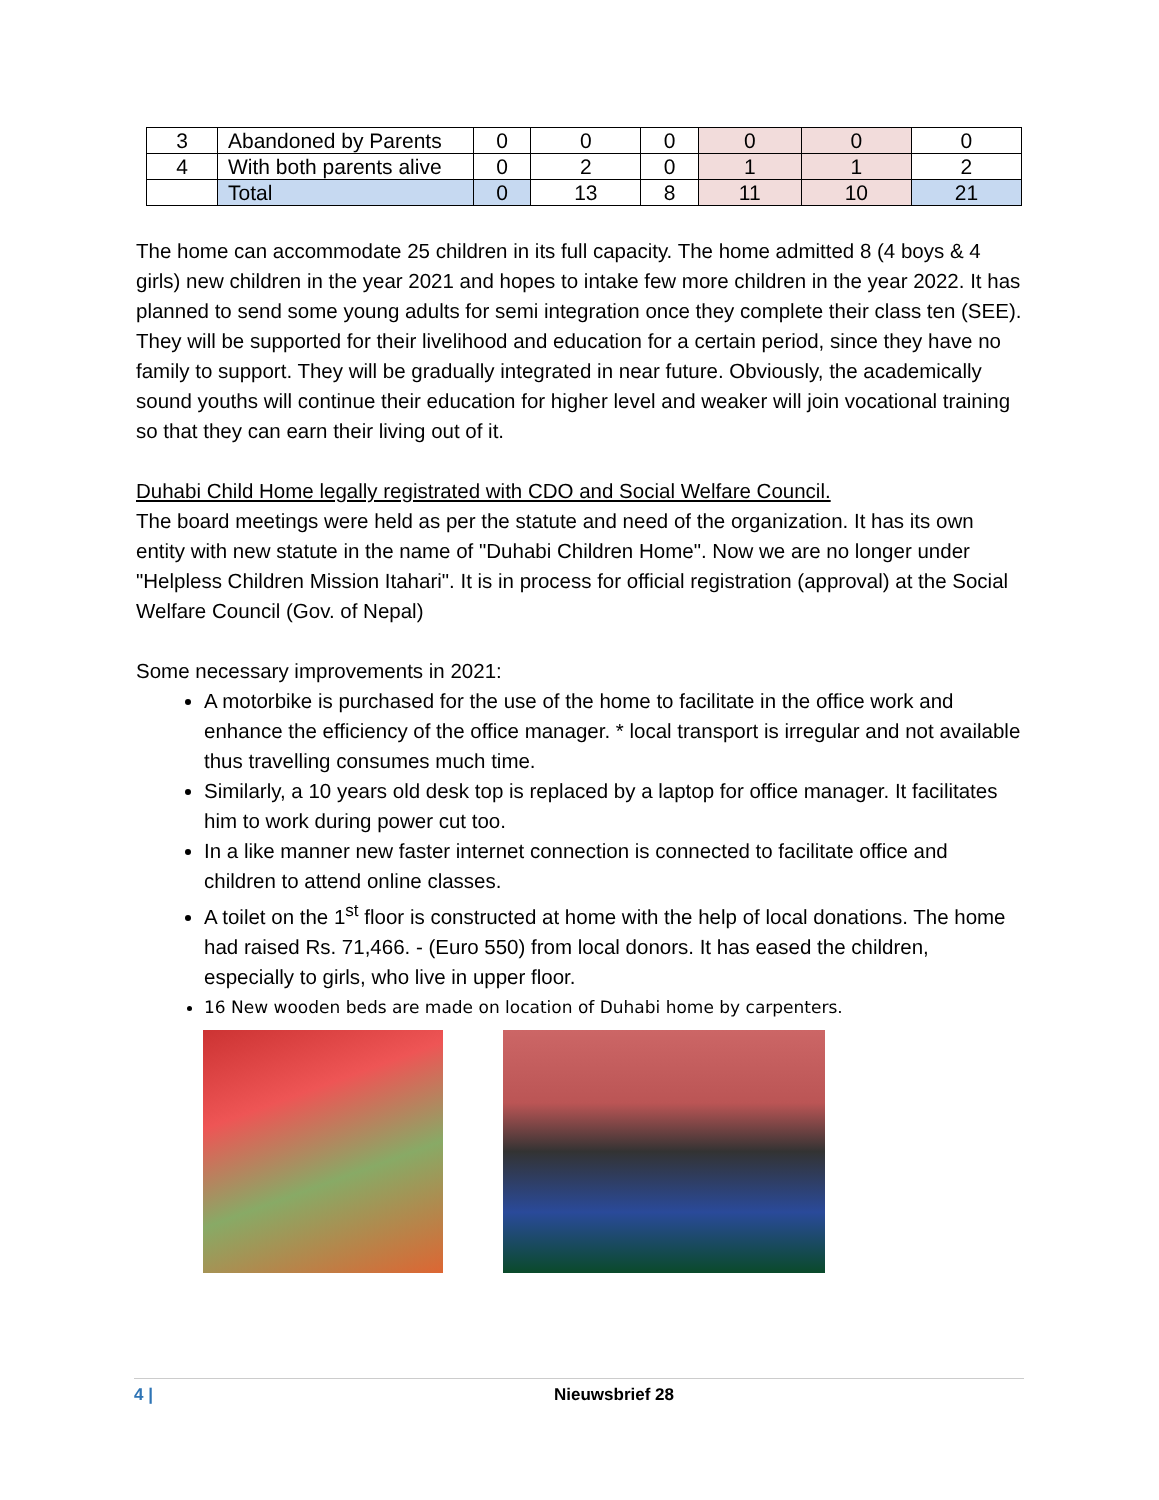| 3 | Abandoned by Parents | 0 | 0 | 0 | 0 | 0 | 0 |
| 4 | With both parents alive | 0 | 2 | 0 | 1 | 1 | 2 |
| | Total | 0 | 13 | 8 | 11 | 10 | 21 |
The home can accommodate 25 children in its full capacity. The home admitted 8 (4 boys & 4 girls) new children in the year 2021 and hopes to intake few more children in the year 2022. It has planned to send some young adults for semi integration once they complete their class ten (SEE). They will be supported for their livelihood and education for a certain period, since they have no family to support. They will be gradually integrated in near future. Obviously, the academically sound youths will continue their education for higher level and weaker will join vocational training so that they can earn their living out of it.
Duhabi Child Home legally registrated with CDO and Social Welfare Council.
The board meetings were held as per the statute and need of the organization. It has its own entity with new statute in the name of "Duhabi Children Home". Now we are no longer under "Helpless Children Mission Itahari". It is in process for official registration (approval) at the Social Welfare Council (Gov. of Nepal)
Some necessary improvements in 2021:
A motorbike is purchased for the use of the home to facilitate in the office work and enhance the efficiency of the office manager. * local transport is irregular and not available thus travelling consumes much time.
Similarly, a 10 years old desk top is replaced by a laptop for office manager. It facilitates him to work during power cut too.
In a like manner new faster internet connection is connected to facilitate office and children to attend online classes.
A toilet on the 1<sup>st</sup> floor is constructed at home with the help of local donations. The home had raised Rs. 71,466. - (Euro 550) from local donors. It has eased the children, especially to girls, who live in upper floor.
16 New wooden beds are made on location of Duhabi home by carpenters.
4 | Nieuwsbrief 28